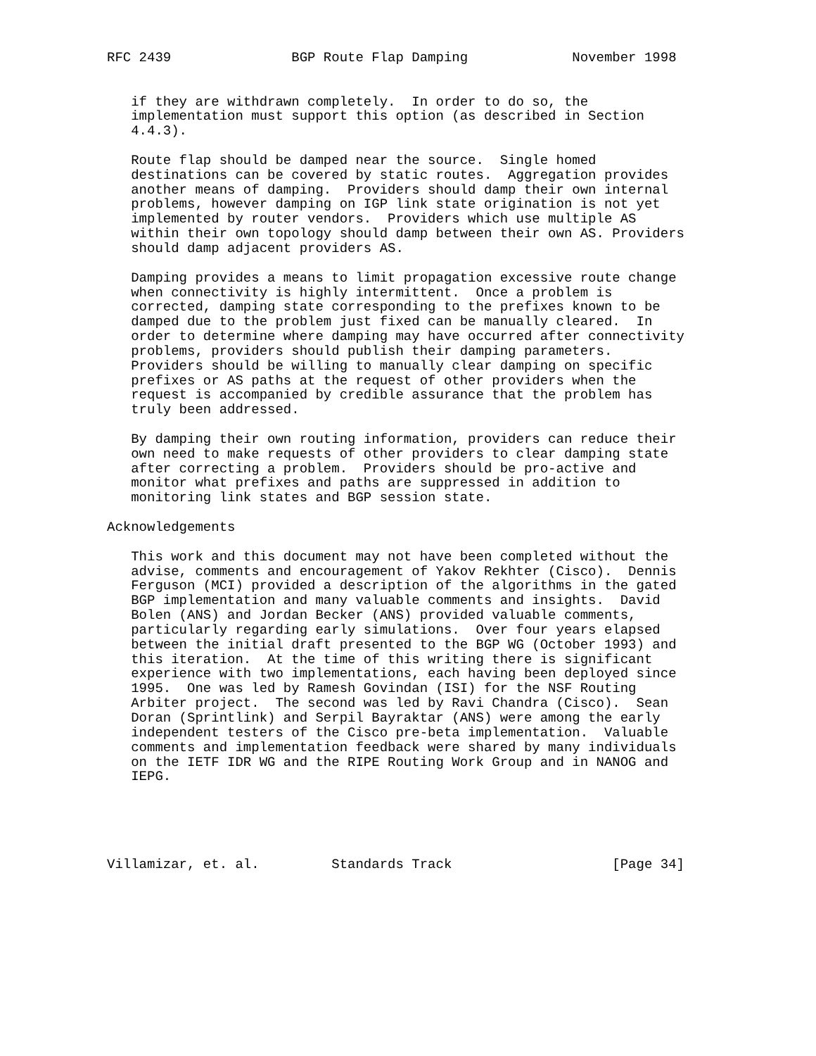RFC 2439               BGP Route Flap Damping             November 1998


   if they are withdrawn completely.  In order to do so, the
   implementation must support this option (as described in Section
   4.4.3).

   Route flap should be damped near the source.  Single homed
   destinations can be covered by static routes.  Aggregation provides
   another means of damping.  Providers should damp their own internal
   problems, however damping on IGP link state origination is not yet
   implemented by router vendors.  Providers which use multiple AS
   within their own topology should damp between their own AS. Providers
   should damp adjacent providers AS.

   Damping provides a means to limit propagation excessive route change
   when connectivity is highly intermittent.  Once a problem is
   corrected, damping state corresponding to the prefixes known to be
   damped due to the problem just fixed can be manually cleared.  In
   order to determine where damping may have occurred after connectivity
   problems, providers should publish their damping parameters.
   Providers should be willing to manually clear damping on specific
   prefixes or AS paths at the request of other providers when the
   request is accompanied by credible assurance that the problem has
   truly been addressed.

   By damping their own routing information, providers can reduce their
   own need to make requests of other providers to clear damping state
   after correcting a problem.  Providers should be pro-active and
   monitor what prefixes and paths are suppressed in addition to
   monitoring link states and BGP session state.

Acknowledgements

   This work and this document may not have been completed without the
   advise, comments and encouragement of Yakov Rekhter (Cisco).  Dennis
   Ferguson (MCI) provided a description of the algorithms in the gated
   BGP implementation and many valuable comments and insights.  David
   Bolen (ANS) and Jordan Becker (ANS) provided valuable comments,
   particularly regarding early simulations.  Over four years elapsed
   between the initial draft presented to the BGP WG (October 1993) and
   this iteration.  At the time of this writing there is significant
   experience with two implementations, each having been deployed since
   1995.  One was led by Ramesh Govindan (ISI) for the NSF Routing
   Arbiter project.  The second was led by Ravi Chandra (Cisco).  Sean
   Doran (Sprintlink) and Serpil Bayraktar (ANS) were among the early
   independent testers of the Cisco pre-beta implementation.  Valuable
   comments and implementation feedback were shared by many individuals
   on the IETF IDR WG and the RIPE Routing Work Group and in NANOG and
   IEPG.





Villamizar, et. al.         Standards Track                    [Page 34]